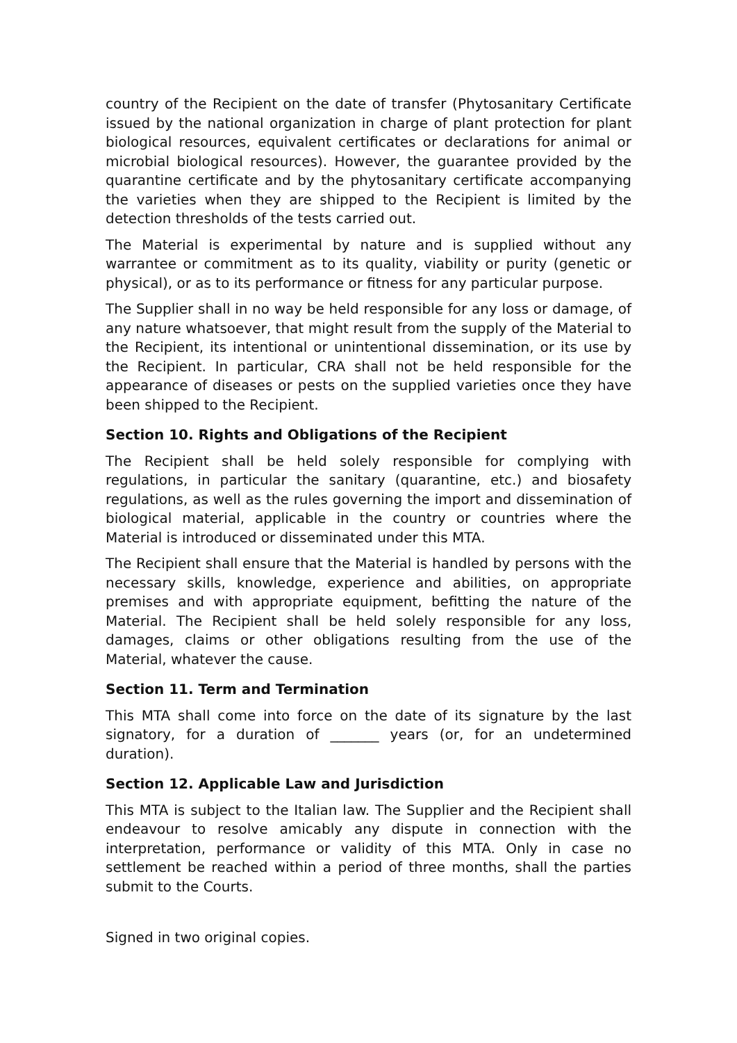country of the Recipient on the date of transfer (Phytosanitary Certificate issued by the national organization in charge of plant protection for plant biological resources, equivalent certificates or declarations for animal or microbial biological resources). However, the guarantee provided by the quarantine certificate and by the phytosanitary certificate accompanying the varieties when they are shipped to the Recipient is limited by the detection thresholds of the tests carried out.
The Material is experimental by nature and is supplied without any warrantee or commitment as to its quality, viability or purity (genetic or physical), or as to its performance or fitness for any particular purpose.
The Supplier shall in no way be held responsible for any loss or damage, of any nature whatsoever, that might result from the supply of the Material to the Recipient, its intentional or unintentional dissemination, or its use by the Recipient. In particular, CRA shall not be held responsible for the appearance of diseases or pests on the supplied varieties once they have been shipped to the Recipient.
Section 10. Rights and Obligations of the Recipient
The Recipient shall be held solely responsible for complying with regulations, in particular the sanitary (quarantine, etc.) and biosafety regulations, as well as the rules governing the import and dissemination of biological material, applicable in the country or countries where the Material is introduced or disseminated under this MTA.
The Recipient shall ensure that the Material is handled by persons with the necessary skills, knowledge, experience and abilities, on appropriate premises and with appropriate equipment, befitting the nature of the Material. The Recipient shall be held solely responsible for any loss, damages, claims or other obligations resulting from the use of the Material, whatever the cause.
Section 11. Term and Termination
This MTA shall come into force on the date of its signature by the last signatory, for a duration of _______ years (or, for an undetermined duration).
Section 12. Applicable Law and Jurisdiction
This MTA is subject to the Italian law. The Supplier and the Recipient shall endeavour to resolve amicably any dispute in connection with the interpretation, performance or validity of this MTA. Only in case no settlement be reached within a period of three months, shall the parties submit to the Courts.
Signed in two original copies.